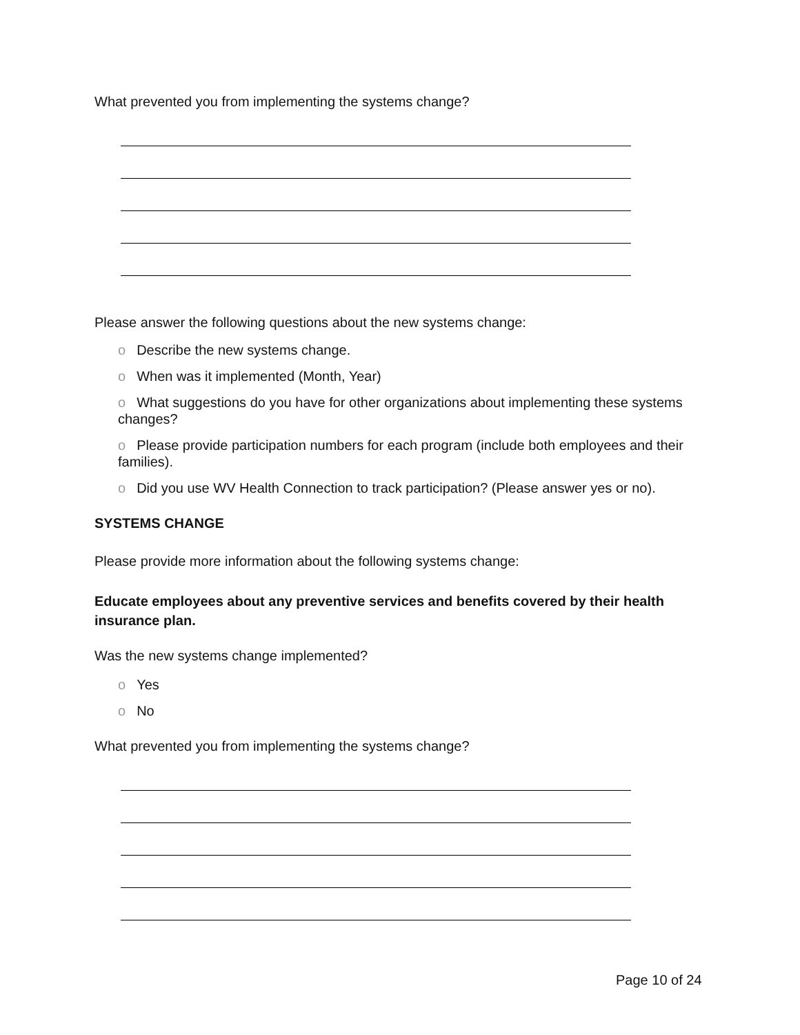What prevented you from implementing the systems change?
Please answer the following questions about the new systems change:
o Describe the new systems change.
o When was it implemented (Month, Year)
o What suggestions do you have for other organizations about implementing these systems changes?
o Please provide participation numbers for each program (include both employees and their families).
o Did you use WV Health Connection to track participation? (Please answer yes or no).
SYSTEMS CHANGE
Please provide more information about the following systems change:
Educate employees about any preventive services and benefits covered by their health insurance plan.
Was the new systems change implemented?
o Yes
o No
What prevented you from implementing the systems change?
Page 10 of 24